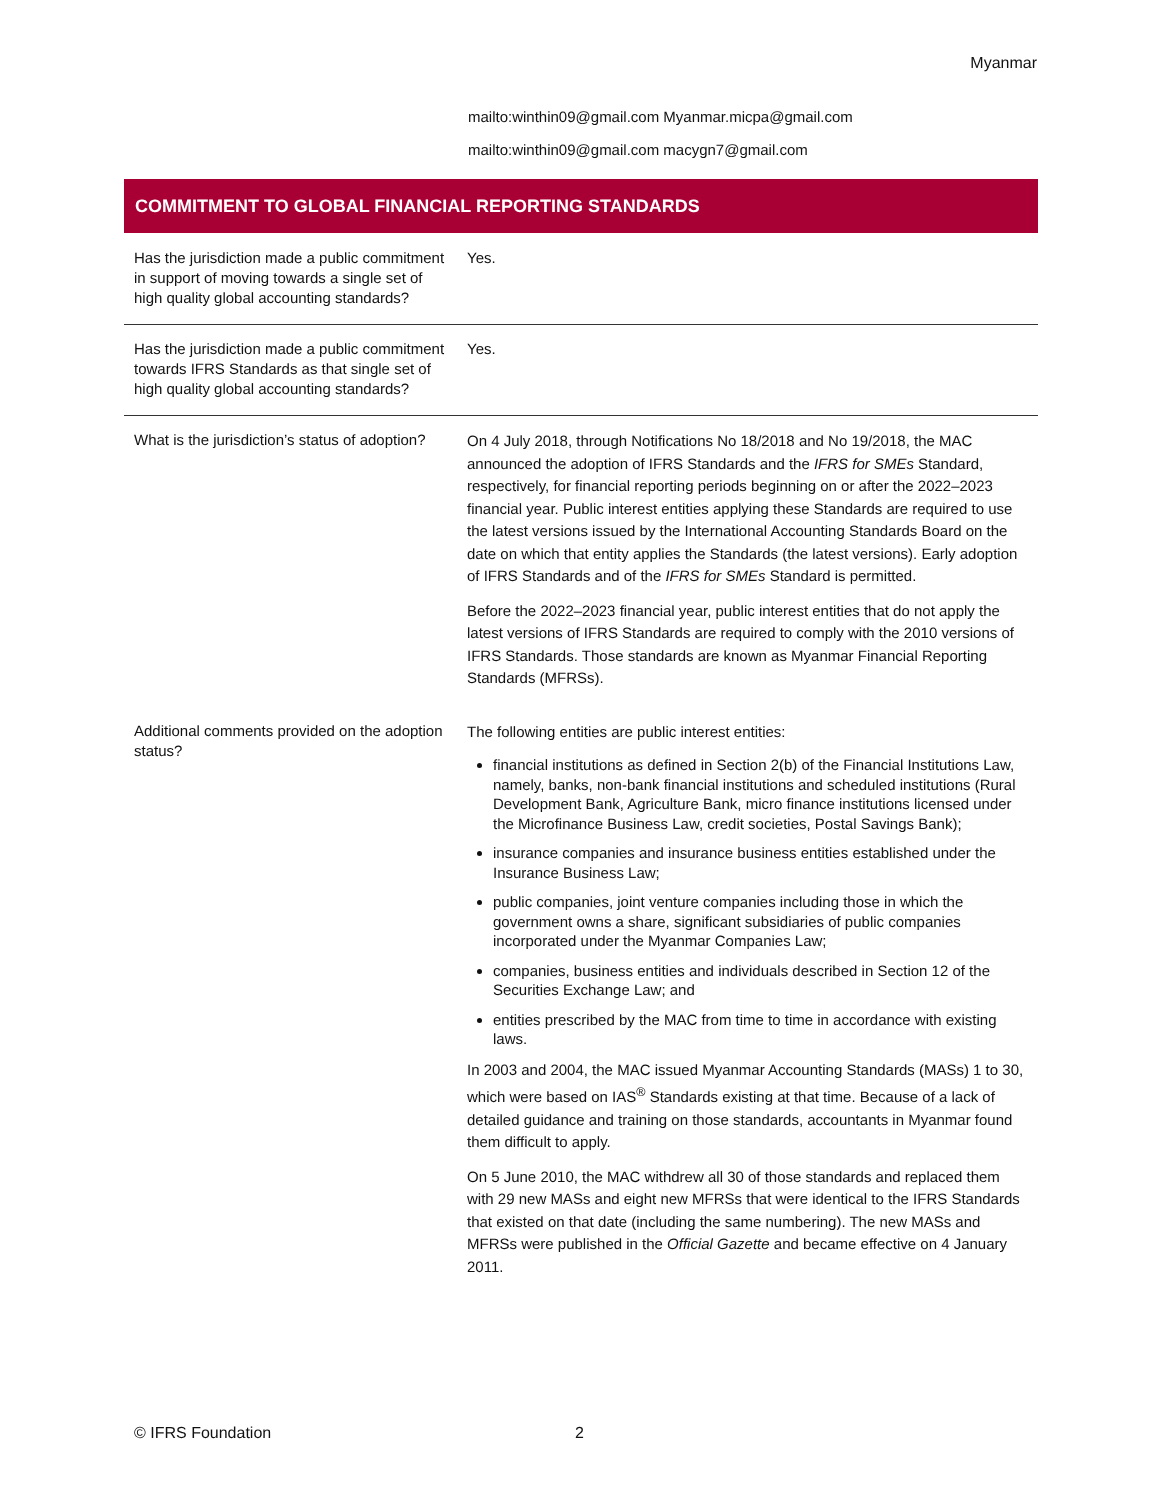Myanmar
mailto:winthin09@gmail.com Myanmar.micpa@gmail.com
mailto:winthin09@gmail.com macygn7@gmail.com
COMMITMENT TO GLOBAL FINANCIAL REPORTING STANDARDS
| Has the jurisdiction made a public commitment in support of moving towards a single set of high quality global accounting standards? | Yes. |
| Has the jurisdiction made a public commitment towards IFRS Standards as that single set of high quality global accounting standards? | Yes. |
| What is the jurisdiction’s status of adoption? | On 4 July 2018, through Notifications No 18/2018 and No 19/2018, the MAC announced the adoption of IFRS Standards and the IFRS for SMEs Standard, respectively, for financial reporting periods beginning on or after the 2022–2023 financial year. Public interest entities applying these Standards are required to use the latest versions issued by the International Accounting Standards Board on the date on which that entity applies the Standards (the latest versions). Early adoption of IFRS Standards and of the IFRS for SMEs Standard is permitted. Before the 2022–2023 financial year, public interest entities that do not apply the latest versions of IFRS Standards are required to comply with the 2010 versions of IFRS Standards. Those standards are known as Myanmar Financial Reporting Standards (MFRSs). |
| Additional comments provided on the adoption status? | The following entities are public interest entities: financial institutions as defined in Section 2(b) of the Financial Institutions Law, namely, banks, non-bank financial institutions and scheduled institutions (Rural Development Bank, Agriculture Bank, micro finance institutions licensed under the Microfinance Business Law, credit societies, Postal Savings Bank); insurance companies and insurance business entities established under the Insurance Business Law; public companies, joint venture companies including those in which the government owns a share, significant subsidiaries of public companies incorporated under the Myanmar Companies Law; companies, business entities and individuals described in Section 12 of the Securities Exchange Law; and entities prescribed by the MAC from time to time in accordance with existing laws. In 2003 and 2004, the MAC issued Myanmar Accounting Standards (MASs) 1 to 30, which were based on IAS<sup>®</sup> Standards existing at that time. Because of a lack of detailed guidance and training on those standards, accountants in Myanmar found them difficult to apply. On 5 June 2010, the MAC withdrew all 30 of those standards and replaced them with 29 new MASs and eight new MFRSs that were identical to the IFRS Standards that existed on that date (including the same numbering). The new MASs and MFRSs were published in the Official Gazette and became effective on 4 January 2011. |
© IFRS Foundation 2